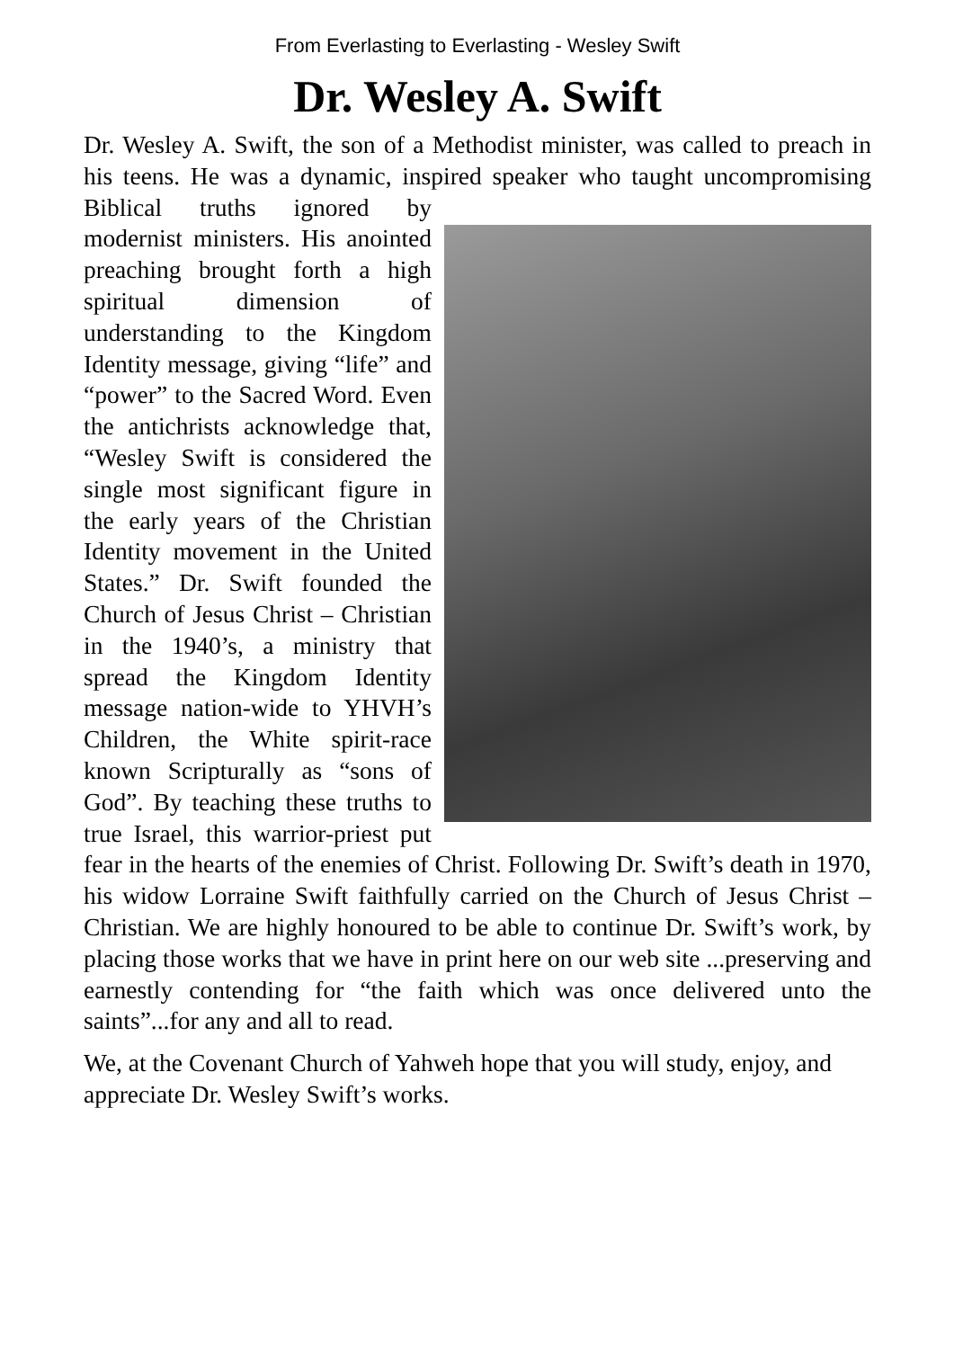From Everlasting to Everlasting - Wesley Swift
Dr. Wesley A. Swift
Dr. Wesley A. Swift, the son of a Methodist minister, was called to preach in his teens. He was a dynamic, inspired speaker who taught uncompromising Biblical truths ignored by modernist ministers. His anointed preaching brought forth a high spiritual dimension of understanding to the Kingdom Identity message, giving “life” and “power” to the Sacred Word. Even the antichrists acknowledge that, “Wesley Swift is considered the single most significant figure in the early years of the Christian Identity movement in the United States.” Dr. Swift founded the Church of Jesus Christ – Christian in the 1940’s, a ministry that spread the Kingdom Identity message nation-wide to YHVH’s Children, the White spirit-race known Scripturally as “sons of God”. By teaching these truths to true Israel, this warrior-priest put fear in the hearts of the enemies of Christ. Following Dr. Swift’s death in 1970, his widow Lorraine Swift faithfully carried on the Church of Jesus Christ – Christian. We are highly honoured to be able to continue Dr. Swift’s work, by placing those works that we have in print here on our web site ...preserving and earnestly contending for “the faith which was once delivered unto the saints”...for any and all to read.
We, at the Covenant Church of Yahweh hope that you will study, enjoy, and appreciate Dr. Wesley Swift’s works.